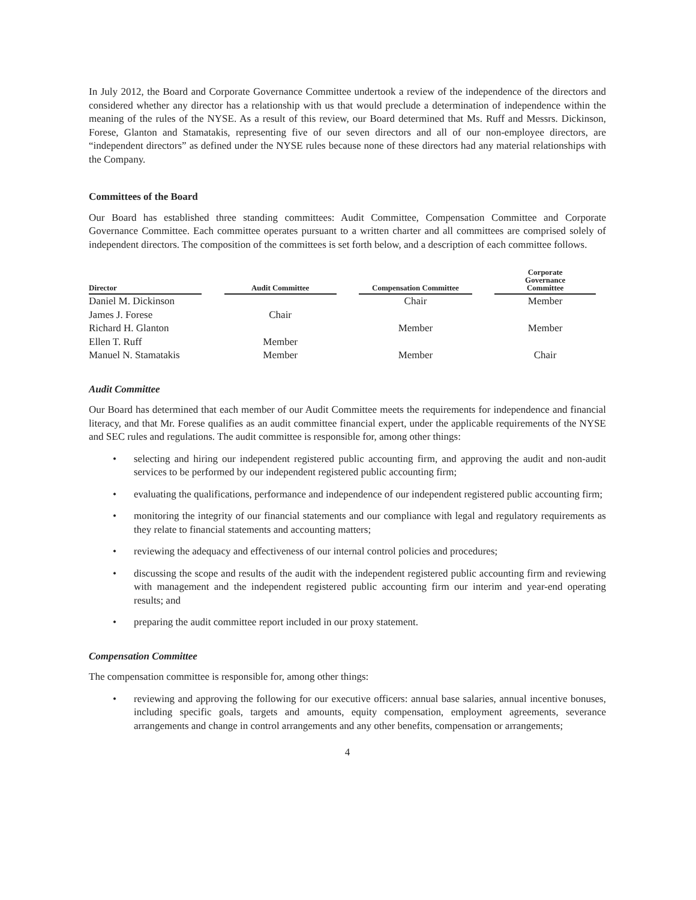In July 2012, the Board and Corporate Governance Committee undertook a review of the independence of the directors and considered whether any director has a relationship with us that would preclude a determination of independence within the meaning of the rules of the NYSE. As a result of this review, our Board determined that Ms. Ruff and Messrs. Dickinson, Forese, Glanton and Stamatakis, representing five of our seven directors and all of our non-employee directors, are “independent directors” as defined under the NYSE rules because none of these directors had any material relationships with the Company.
Committees of the Board
Our Board has established three standing committees: Audit Committee, Compensation Committee and Corporate Governance Committee. Each committee operates pursuant to a written charter and all committees are comprised solely of independent directors. The composition of the committees is set forth below, and a description of each committee follows.
| Director | | Audit Committee | | Compensation Committee | | Corporate Governance Committee |
| --- | --- | --- | --- | --- | --- | --- |
| Daniel M. Dickinson | | | | Chair | | Member |
| James J. Forese | | Chair | | | | |
| Richard H. Glanton | | | | Member | | Member |
| Ellen T. Ruff | | Member | | | | |
| Manuel N. Stamatakis | | Member | | Member | | Chair |
Audit Committee
Our Board has determined that each member of our Audit Committee meets the requirements for independence and financial literacy, and that Mr. Forese qualifies as an audit committee financial expert, under the applicable requirements of the NYSE and SEC rules and regulations. The audit committee is responsible for, among other things:
• selecting and hiring our independent registered public accounting firm, and approving the audit and non-audit services to be performed by our independent registered public accounting firm;
• evaluating the qualifications, performance and independence of our independent registered public accounting firm;
• monitoring the integrity of our financial statements and our compliance with legal and regulatory requirements as they relate to financial statements and accounting matters;
• reviewing the adequacy and effectiveness of our internal control policies and procedures;
• discussing the scope and results of the audit with the independent registered public accounting firm and reviewing with management and the independent registered public accounting firm our interim and year-end operating results; and
• preparing the audit committee report included in our proxy statement.
Compensation Committee
The compensation committee is responsible for, among other things:
• reviewing and approving the following for our executive officers: annual base salaries, annual incentive bonuses, including specific goals, targets and amounts, equity compensation, employment agreements, severance arrangements and change in control arrangements and any other benefits, compensation or arrangements;
4